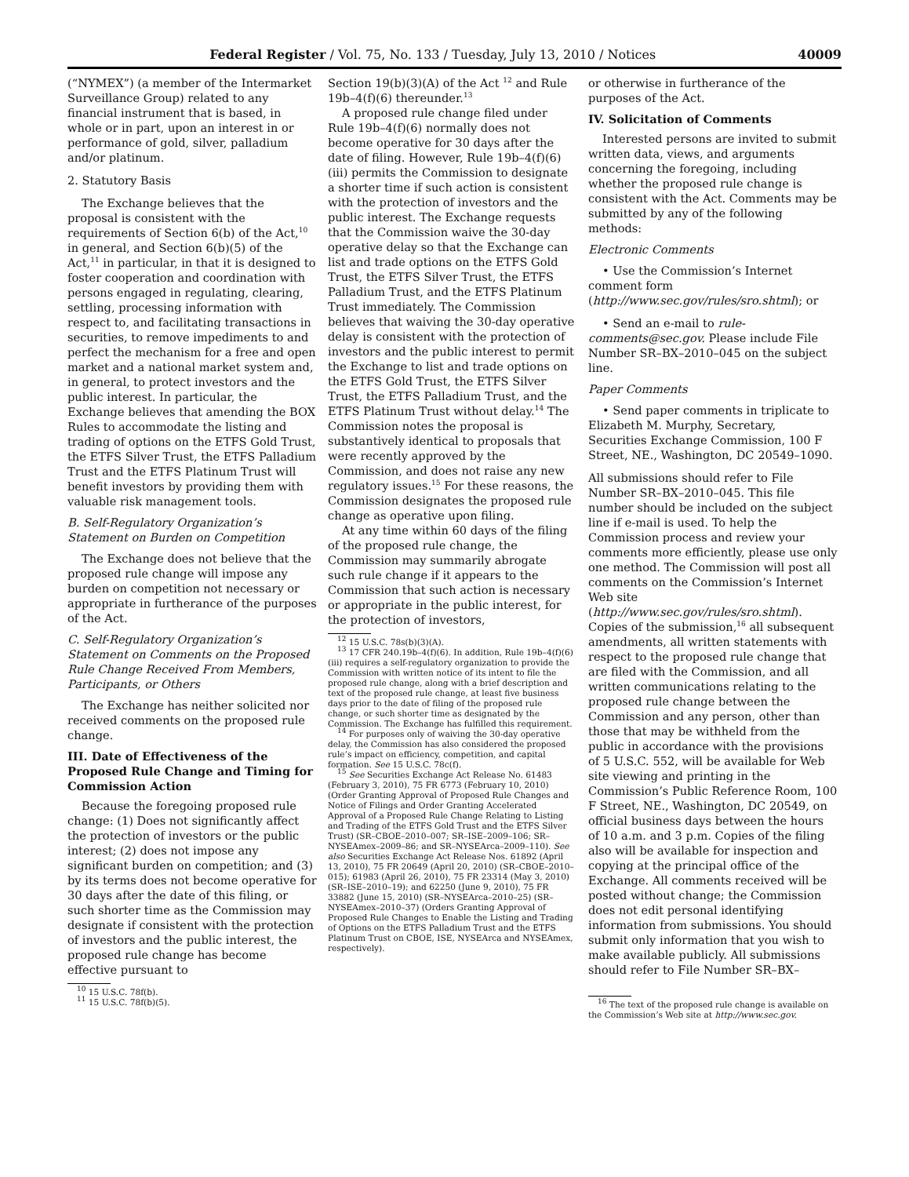Federal Register / Vol. 75, No. 133 / Tuesday, July 13, 2010 / Notices 40009
(“NYMEX”) (a member of the Intermarket Surveillance Group) related to any financial instrument that is based, in whole or in part, upon an interest in or performance of gold, silver, palladium and/or platinum.
2. Statutory Basis
The Exchange believes that the proposal is consistent with the requirements of Section 6(b) of the Act,<sup>10</sup> in general, and Section 6(b)(5) of the Act,<sup>11</sup> in particular, in that it is designed to foster cooperation and coordination with persons engaged in regulating, clearing, settling, processing information with respect to, and facilitating transactions in securities, to remove impediments to and perfect the mechanism for a free and open market and a national market system and, in general, to protect investors and the public interest. In particular, the Exchange believes that amending the BOX Rules to accommodate the listing and trading of options on the ETFS Gold Trust, the ETFS Silver Trust, the ETFS Palladium Trust and the ETFS Platinum Trust will benefit investors by providing them with valuable risk management tools.
B. Self-Regulatory Organization’s Statement on Burden on Competition
The Exchange does not believe that the proposed rule change will impose any burden on competition not necessary or appropriate in furtherance of the purposes of the Act.
C. Self-Regulatory Organization’s Statement on Comments on the Proposed Rule Change Received From Members, Participants, or Others
The Exchange has neither solicited nor received comments on the proposed rule change.
III. Date of Effectiveness of the Proposed Rule Change and Timing for Commission Action
Because the foregoing proposed rule change: (1) Does not significantly affect the protection of investors or the public interest; (2) does not impose any significant burden on competition; and (3) by its terms does not become operative for 30 days after the date of this filing, or such shorter time as the Commission may designate if consistent with the protection of investors and the public interest, the proposed rule change has become effective pursuant to
<sup>10</sup> 15 U.S.C. 78f(b).
<sup>11</sup> 15 U.S.C. 78f(b)(5).
Section 19(b)(3)(A) of the Act <sup>12</sup> and Rule 19b–4(f)(6) thereunder.<sup>13</sup>
A proposed rule change filed under Rule 19b–4(f)(6) normally does not become operative for 30 days after the date of filing. However, Rule 19b–4(f)(6)(iii) permits the Commission to designate a shorter time if such action is consistent with the protection of investors and the public interest. The Exchange requests that the Commission waive the 30-day operative delay so that the Exchange can list and trade options on the ETFS Gold Trust, the ETFS Silver Trust, the ETFS Palladium Trust, and the ETFS Platinum Trust immediately. The Commission believes that waiving the 30-day operative delay is consistent with the protection of investors and the public interest to permit the Exchange to list and trade options on the ETFS Gold Trust, the ETFS Silver Trust, the ETFS Palladium Trust, and the ETFS Platinum Trust without delay.<sup>14</sup> The Commission notes the proposal is substantively identical to proposals that were recently approved by the Commission, and does not raise any new regulatory issues.<sup>15</sup> For these reasons, the Commission designates the proposed rule change as operative upon filing.
At any time within 60 days of the filing of the proposed rule change, the Commission may summarily abrogate such rule change if it appears to the Commission that such action is necessary or appropriate in the public interest, for the protection of investors,
<sup>12</sup> 15 U.S.C. 78s(b)(3)(A).
<sup>13</sup> 17 CFR 240.19b–4(f)(6). In addition, Rule 19b–4(f)(6)(iii) requires a self-regulatory organization to provide the Commission with written notice of its intent to file the proposed rule change, along with a brief description and text of the proposed rule change, at least five business days prior to the date of filing of the proposed rule change, or such shorter time as designated by the Commission. The Exchange has fulfilled this requirement.
<sup>14</sup> For purposes only of waiving the 30-day operative delay, the Commission has also considered the proposed rule’s impact on efficiency, competition, and capital formation. See 15 U.S.C. 78c(f).
<sup>15</sup> See Securities Exchange Act Release No. 61483 (February 3, 2010), 75 FR 6773 (February 10, 2010) (Order Granting Approval of Proposed Rule Changes and Notice of Filings and Order Granting Accelerated Approval of a Proposed Rule Change Relating to Listing and Trading of the ETFS Gold Trust and the ETFS Silver Trust) (SR–CBOE–2010–007; SR–ISE–2009–106; SR–NYSEAmex–2009–86; and SR–NYSEArca–2009–110). See also Securities Exchange Act Release Nos. 61892 (April 13, 2010), 75 FR 20649 (April 20, 2010) (SR–CBOE–2010–015); 61983 (April 26, 2010), 75 FR 23314 (May 3, 2010) (SR–ISE–2010–19); and 62250 (June 9, 2010), 75 FR 33882 (June 15, 2010) (SR–NYSEArca–2010–25) (SR–NYSEAmex–2010–37) (Orders Granting Approval of Proposed Rule Changes to Enable the Listing and Trading of Options on the ETFS Palladium Trust and the ETFS Platinum Trust on CBOE, ISE, NYSEArca and NYSEAmex, respectively).
or otherwise in furtherance of the purposes of the Act.
IV. Solicitation of Comments
Interested persons are invited to submit written data, views, and arguments concerning the foregoing, including whether the proposed rule change is consistent with the Act. Comments may be submitted by any of the following methods:
Electronic Comments
• Use the Commission’s Internet comment form (http://www.sec.gov/rules/sro.shtml); or
• Send an e-mail to rule-comments@sec.gov. Please include File Number SR–BX–2010–045 on the subject line.
Paper Comments
• Send paper comments in triplicate to Elizabeth M. Murphy, Secretary, Securities Exchange Commission, 100 F Street, NE., Washington, DC 20549–1090.
All submissions should refer to File Number SR–BX–2010–045. This file number should be included on the subject line if e-mail is used. To help the Commission process and review your comments more efficiently, please use only one method. The Commission will post all comments on the Commission’s Internet Web site (http://www.sec.gov/rules/sro.shtml). Copies of the submission,<sup>16</sup> all subsequent amendments, all written statements with respect to the proposed rule change that are filed with the Commission, and all written communications relating to the proposed rule change between the Commission and any person, other than those that may be withheld from the public in accordance with the provisions of 5 U.S.C. 552, will be available for Web site viewing and printing in the Commission’s Public Reference Room, 100 F Street, NE., Washington, DC 20549, on official business days between the hours of 10 a.m. and 3 p.m. Copies of the filing also will be available for inspection and copying at the principal office of the Exchange. All comments received will be posted without change; the Commission does not edit personal identifying information from submissions. You should submit only information that you wish to make available publicly. All submissions should refer to File Number SR–BX–
<sup>16</sup> The text of the proposed rule change is available on the Commission’s Web site at http://www.sec.gov.